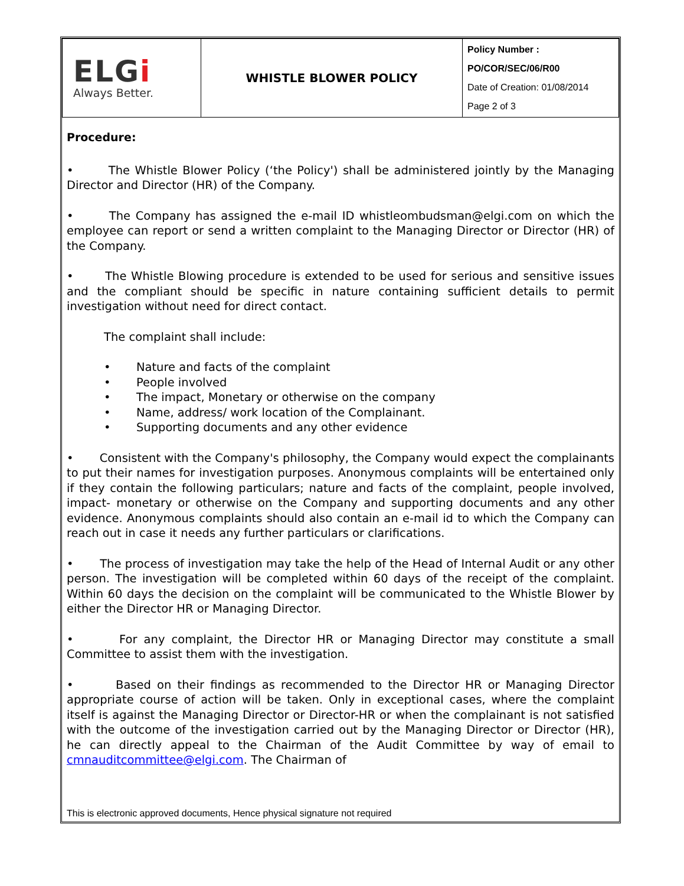| ELG i Always Better. | WHISTLE BLOWER POLICY | Policy Number : PO/COR/SEC/06/R00 Date of Creation: 01/08/2014 Page 2 of 3 |
Procedure:
• The Whistle Blower Policy (‘the Policy') shall be administered jointly by the Managing Director and Director (HR) of the Company.
• The Company has assigned the e-mail ID whistleombudsman@elgi.com on which the employee can report or send a written complaint to the Managing Director or Director (HR) of the Company.
• The Whistle Blowing procedure is extended to be used for serious and sensitive issues and the compliant should be specific in nature containing sufficient details to permit investigation without need for direct contact.
The complaint shall include:
• Nature and facts of the complaint
• People involved
• The impact, Monetary or otherwise on the company
• Name, address/ work location of the Complainant.
• Supporting documents and any other evidence
• Consistent with the Company's philosophy, the Company would expect the complainants to put their names for investigation purposes. Anonymous complaints will be entertained only if they contain the following particulars; nature and facts of the complaint, people involved, impact- monetary or otherwise on the Company and supporting documents and any other evidence. Anonymous complaints should also contain an e-mail id to which the Company can reach out in case it needs any further particulars or clarifications.
• The process of investigation may take the help of the Head of Internal Audit or any other person. The investigation will be completed within 60 days of the receipt of the complaint. Within 60 days the decision on the complaint will be communicated to the Whistle Blower by either the Director HR or Managing Director.
• For any complaint, the Director HR or Managing Director may constitute a small Committee to assist them with the investigation.
• Based on their findings as recommended to the Director HR or Managing Director appropriate course of action will be taken. Only in exceptional cases, where the complaint itself is against the Managing Director or Director-HR or when the complainant is not satisfied with the outcome of the investigation carried out by the Managing Director or Director (HR), he can directly appeal to the Chairman of the Audit Committee by way of email to cmnauditcommittee@elgi.com. The Chairman of
This is electronic approved documents, Hence physical signature not required